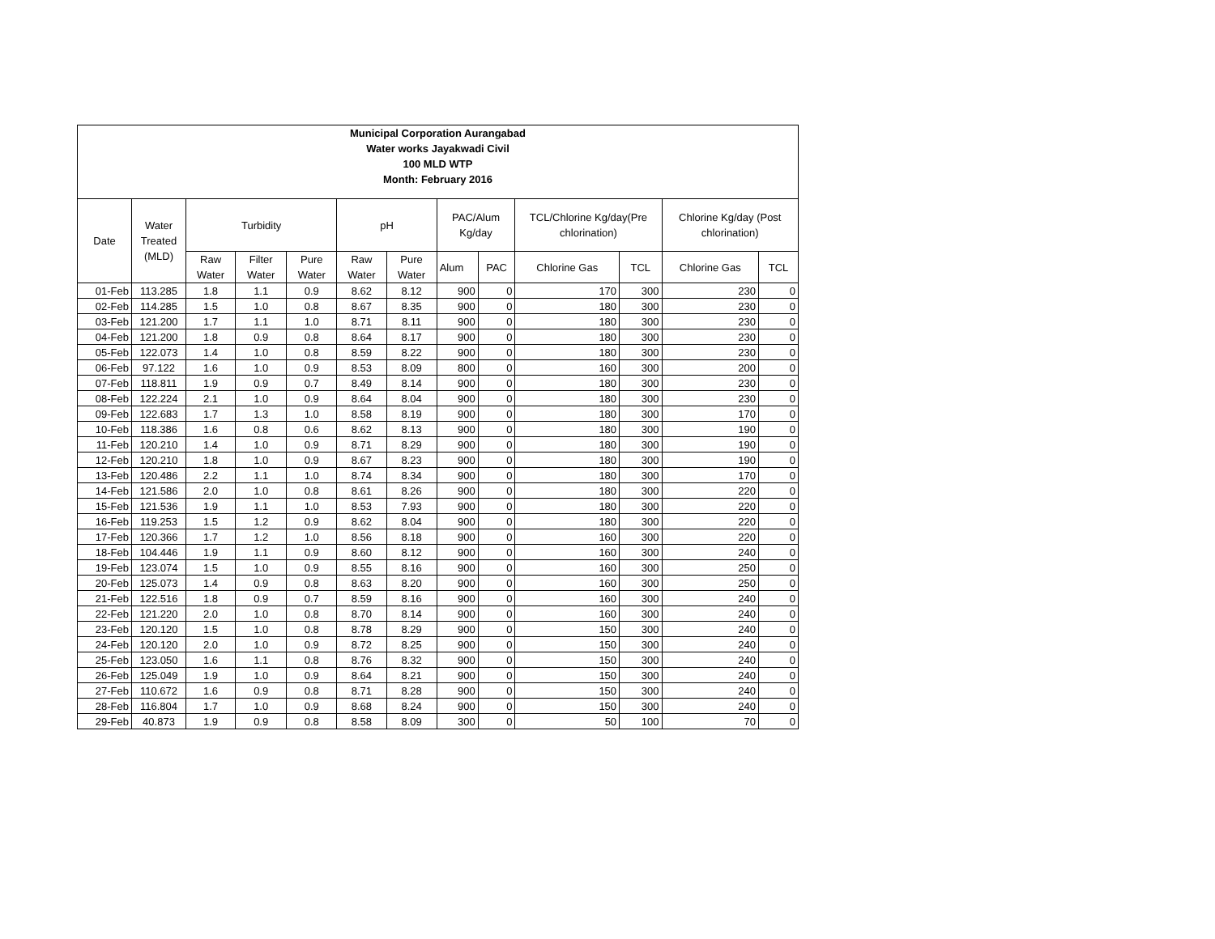| Municipal Corporation Aurangabad Water works Jayakwadi Civil 100 MLD WTP Month: February 2016 | | | | | | | | | | | | |
| --- | --- | --- | --- | --- | --- | --- | --- | --- | --- | --- | --- | --- |
| Date | Water Treated (MLD) | Turbidity | | | pH | | PAC/Alum Kg/day | | TCL/Chlorine Kg/day(Pre chlorination) | | Chlorine Kg/day (Post chlorination) | |
| | | Raw Water | Filter Water | Pure Water | Raw Water | Pure Water | Alum | PAC | Chlorine Gas | TCL | Chlorine Gas | TCL |
| 01-Feb | 113.285 | 1.8 | 1.1 | 0.9 | 8.62 | 8.12 | 900 | 0 | 170 | 300 | 230 | 0 |
| 02-Feb | 114.285 | 1.5 | 1.0 | 0.8 | 8.67 | 8.35 | 900 | 0 | 180 | 300 | 230 | 0 |
| 03-Feb | 121.200 | 1.7 | 1.1 | 1.0 | 8.71 | 8.11 | 900 | 0 | 180 | 300 | 230 | 0 |
| 04-Feb | 121.200 | 1.8 | 0.9 | 0.8 | 8.64 | 8.17 | 900 | 0 | 180 | 300 | 230 | 0 |
| 05-Feb | 122.073 | 1.4 | 1.0 | 0.8 | 8.59 | 8.22 | 900 | 0 | 180 | 300 | 230 | 0 |
| 06-Feb | 97.122 | 1.6 | 1.0 | 0.9 | 8.53 | 8.09 | 800 | 0 | 160 | 300 | 200 | 0 |
| 07-Feb | 118.811 | 1.9 | 0.9 | 0.7 | 8.49 | 8.14 | 900 | 0 | 180 | 300 | 230 | 0 |
| 08-Feb | 122.224 | 2.1 | 1.0 | 0.9 | 8.64 | 8.04 | 900 | 0 | 180 | 300 | 230 | 0 |
| 09-Feb | 122.683 | 1.7 | 1.3 | 1.0 | 8.58 | 8.19 | 900 | 0 | 180 | 300 | 170 | 0 |
| 10-Feb | 118.386 | 1.6 | 0.8 | 0.6 | 8.62 | 8.13 | 900 | 0 | 180 | 300 | 190 | 0 |
| 11-Feb | 120.210 | 1.4 | 1.0 | 0.9 | 8.71 | 8.29 | 900 | 0 | 180 | 300 | 190 | 0 |
| 12-Feb | 120.210 | 1.8 | 1.0 | 0.9 | 8.67 | 8.23 | 900 | 0 | 180 | 300 | 190 | 0 |
| 13-Feb | 120.486 | 2.2 | 1.1 | 1.0 | 8.74 | 8.34 | 900 | 0 | 180 | 300 | 170 | 0 |
| 14-Feb | 121.586 | 2.0 | 1.0 | 0.8 | 8.61 | 8.26 | 900 | 0 | 180 | 300 | 220 | 0 |
| 15-Feb | 121.536 | 1.9 | 1.1 | 1.0 | 8.53 | 7.93 | 900 | 0 | 180 | 300 | 220 | 0 |
| 16-Feb | 119.253 | 1.5 | 1.2 | 0.9 | 8.62 | 8.04 | 900 | 0 | 180 | 300 | 220 | 0 |
| 17-Feb | 120.366 | 1.7 | 1.2 | 1.0 | 8.56 | 8.18 | 900 | 0 | 160 | 300 | 220 | 0 |
| 18-Feb | 104.446 | 1.9 | 1.1 | 0.9 | 8.60 | 8.12 | 900 | 0 | 160 | 300 | 240 | 0 |
| 19-Feb | 123.074 | 1.5 | 1.0 | 0.9 | 8.55 | 8.16 | 900 | 0 | 160 | 300 | 250 | 0 |
| 20-Feb | 125.073 | 1.4 | 0.9 | 0.8 | 8.63 | 8.20 | 900 | 0 | 160 | 300 | 250 | 0 |
| 21-Feb | 122.516 | 1.8 | 0.9 | 0.7 | 8.59 | 8.16 | 900 | 0 | 160 | 300 | 240 | 0 |
| 22-Feb | 121.220 | 2.0 | 1.0 | 0.8 | 8.70 | 8.14 | 900 | 0 | 160 | 300 | 240 | 0 |
| 23-Feb | 120.120 | 1.5 | 1.0 | 0.8 | 8.78 | 8.29 | 900 | 0 | 150 | 300 | 240 | 0 |
| 24-Feb | 120.120 | 2.0 | 1.0 | 0.9 | 8.72 | 8.25 | 900 | 0 | 150 | 300 | 240 | 0 |
| 25-Feb | 123.050 | 1.6 | 1.1 | 0.8 | 8.76 | 8.32 | 900 | 0 | 150 | 300 | 240 | 0 |
| 26-Feb | 125.049 | 1.9 | 1.0 | 0.9 | 8.64 | 8.21 | 900 | 0 | 150 | 300 | 240 | 0 |
| 27-Feb | 110.672 | 1.6 | 0.9 | 0.8 | 8.71 | 8.28 | 900 | 0 | 150 | 300 | 240 | 0 |
| 28-Feb | 116.804 | 1.7 | 1.0 | 0.9 | 8.68 | 8.24 | 900 | 0 | 150 | 300 | 240 | 0 |
| 29-Feb | 40.873 | 1.9 | 0.9 | 0.8 | 8.58 | 8.09 | 300 | 0 | 50 | 100 | 70 | 0 |